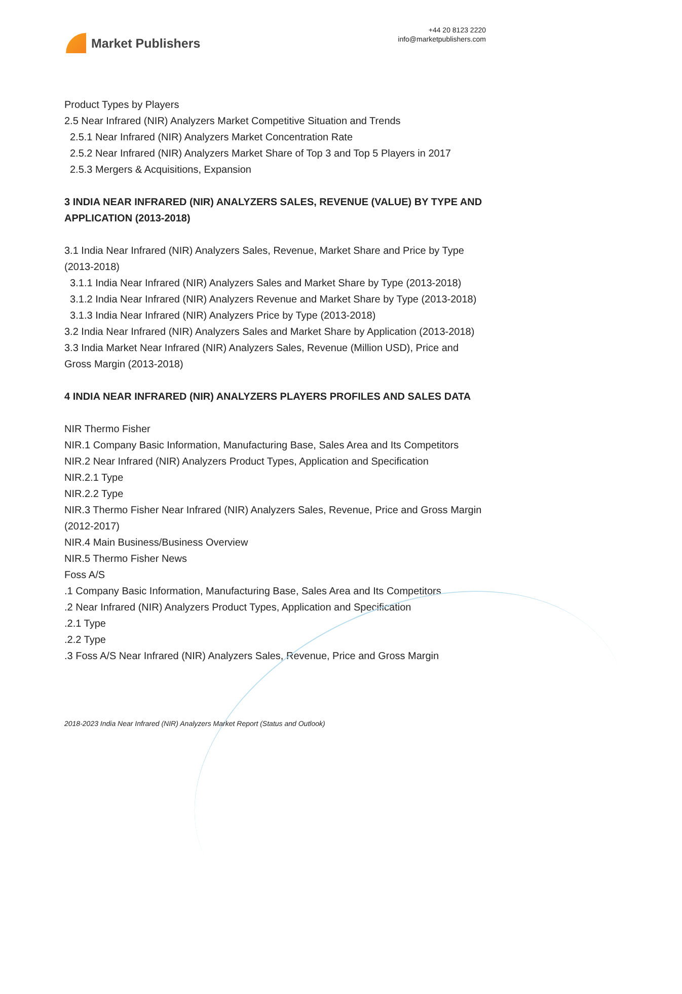Market Publishers
+44 20 8123 2220
info@marketpublishers.com
Product Types by Players
2.5 Near Infrared (NIR) Analyzers Market Competitive Situation and Trends
2.5.1 Near Infrared (NIR) Analyzers Market Concentration Rate
2.5.2 Near Infrared (NIR) Analyzers Market Share of Top 3 and Top 5 Players in 2017
2.5.3 Mergers & Acquisitions, Expansion
3 INDIA NEAR INFRARED (NIR) ANALYZERS SALES, REVENUE (VALUE) BY TYPE AND APPLICATION (2013-2018)
3.1 India Near Infrared (NIR) Analyzers Sales, Revenue, Market Share and Price by Type (2013-2018)
3.1.1 India Near Infrared (NIR) Analyzers Sales and Market Share by Type (2013-2018)
3.1.2 India Near Infrared (NIR) Analyzers Revenue and Market Share by Type (2013-2018)
3.1.3 India Near Infrared (NIR) Analyzers Price by Type (2013-2018)
3.2 India Near Infrared (NIR) Analyzers Sales and Market Share by Application (2013-2018)
3.3 India Market Near Infrared (NIR) Analyzers Sales, Revenue (Million USD), Price and Gross Margin (2013-2018)
4 INDIA NEAR INFRARED (NIR) ANALYZERS PLAYERS PROFILES AND SALES DATA
NIR Thermo Fisher
NIR.1 Company Basic Information, Manufacturing Base, Sales Area and Its Competitors
NIR.2 Near Infrared (NIR) Analyzers Product Types, Application and Specification
NIR.2.1 Type
NIR.2.2 Type
NIR.3 Thermo Fisher Near Infrared (NIR) Analyzers Sales, Revenue, Price and Gross Margin (2012-2017)
NIR.4 Main Business/Business Overview
NIR.5 Thermo Fisher News
Foss A/S
.1 Company Basic Information, Manufacturing Base, Sales Area and Its Competitors
.2 Near Infrared (NIR) Analyzers Product Types, Application and Specification
.2.1 Type
.2.2 Type
.3 Foss A/S Near Infrared (NIR) Analyzers Sales, Revenue, Price and Gross Margin
2018-2023 India Near Infrared (NIR) Analyzers Market Report (Status and Outlook)